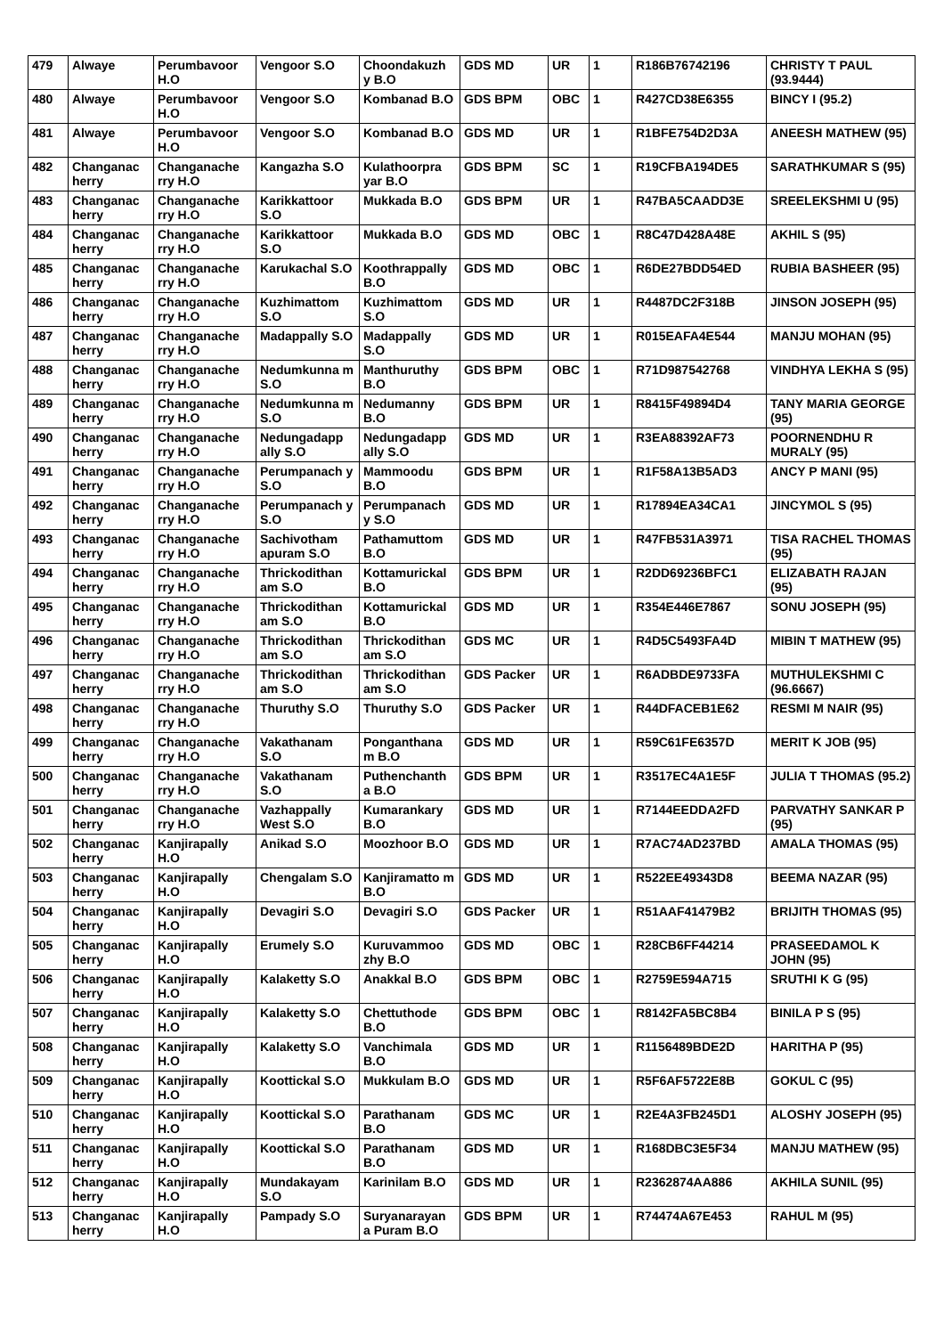| 479 | Alwaye | Perumbavoor H.O | Vengoor S.O | Choondakuzh y B.O | GDS MD | UR | 1 | R186B76742196 | CHRISTY T PAUL (93.9444) |
| 480 | Alwaye | Perumbavoor H.O | Vengoor S.O | Kombanad B.O | GDS BPM | OBC | 1 | R427CD38E6355 | BINCY I (95.2) |
| 481 | Alwaye | Perumbavoor H.O | Vengoor S.O | Kombanad B.O | GDS MD | UR | 1 | R1BFE754D2D3A | ANEESH MATHEW (95) |
| 482 | Changanac herry | Changanache rry H.O | Kangazha S.O | Kulathoorpra yar B.O | GDS BPM | SC | 1 | R19CFBA194DE5 | SARATHKUMAR S (95) |
| 483 | Changanac herry | Changanache rry H.O | Karikkattoor S.O | Mukkada B.O | GDS BPM | UR | 1 | R47BA5CAADD3E | SREELEKSHMI U (95) |
| 484 | Changanac herry | Changanache rry H.O | Karikkattoor S.O | Mukkada B.O | GDS MD | OBC | 1 | R8C47D428A48E | AKHIL S (95) |
| 485 | Changanac herry | Changanache rry H.O | Karukachal S.O | Koothrappally B.O | GDS MD | OBC | 1 | R6DE27BDD54ED | RUBIA BASHEER (95) |
| 486 | Changanac herry | Changanache rry H.O | Kuzhimattom S.O | Kuzhimattom S.O | GDS MD | UR | 1 | R4487DC2F318B | JINSON JOSEPH (95) |
| 487 | Changanac herry | Changanache rry H.O | Madappally S.O | Madappally S.O | GDS MD | UR | 1 | R015EAFA4E544 | MANJU MOHAN (95) |
| 488 | Changanac herry | Changanache rry H.O | Nedumkunna m S.O | Manthuruthy B.O | GDS BPM | OBC | 1 | R71D987542768 | VINDHYA LEKHA S (95) |
| 489 | Changanac herry | Changanache rry H.O | Nedumkunna m S.O | Nedumanny B.O | GDS BPM | UR | 1 | R8415F49894D4 | TANY MARIA GEORGE (95) |
| 490 | Changanac herry | Changanache rry H.O | Nedungadapp ally S.O | Nedungadapp ally S.O | GDS MD | UR | 1 | R3EA88392AF73 | POORNENDHU R MURALY (95) |
| 491 | Changanac herry | Changanache rry H.O | Perumpanach y S.O | Mammoodu B.O | GDS BPM | UR | 1 | R1F58A13B5AD3 | ANCY P MANI (95) |
| 492 | Changanac herry | Changanache rry H.O | Perumpanach y S.O | Perumpanach y S.O | GDS MD | UR | 1 | R17894EA34CA1 | JINCYMOL S (95) |
| 493 | Changanac herry | Changanache rry H.O | Sachivotham apuram S.O | Pathamuttom B.O | GDS MD | UR | 1 | R47FB531A3971 | TISA RACHEL THOMAS (95) |
| 494 | Changanac herry | Changanache rry H.O | Thrickodithan am S.O | Kottamurickal B.O | GDS BPM | UR | 1 | R2DD69236BFC1 | ELIZABATH RAJAN (95) |
| 495 | Changanac herry | Changanache rry H.O | Thrickodithan am S.O | Kottamurickal B.O | GDS MD | UR | 1 | R354E446E7867 | SONU JOSEPH (95) |
| 496 | Changanac herry | Changanache rry H.O | Thrickodithan am S.O | Thrickodithan am S.O | GDS MC | UR | 1 | R4D5C5493FA4D | MIBIN T MATHEW (95) |
| 497 | Changanac herry | Changanache rry H.O | Thrickodithan am S.O | Thrickodithan am S.O | GDS Packer | UR | 1 | R6ADBDE9733FA | MUTHULEKSHMI C (96.6667) |
| 498 | Changanac herry | Changanache rry H.O | Thuruthy S.O | Thuruthy S.O | GDS Packer | UR | 1 | R44DFACEB1E62 | RESMI M NAIR (95) |
| 499 | Changanac herry | Changanache rry H.O | Vakathanam S.O | Ponganthana m B.O | GDS MD | UR | 1 | R59C61FE6357D | MERIT K JOB (95) |
| 500 | Changanac herry | Changanache rry H.O | Vakathanam S.O | Puthenchanth a B.O | GDS BPM | UR | 1 | R3517EC4A1E5F | JULIA T THOMAS (95.2) |
| 501 | Changanac herry | Changanache rry H.O | Vazhappally West S.O | Kumarankary B.O | GDS MD | UR | 1 | R7144EEDDA2FD | PARVATHY SANKAR P (95) |
| 502 | Changanac herry | Kanjirapally H.O | Anikad S.O | Moozhoor B.O | GDS MD | UR | 1 | R7AC74AD237BD | AMALA THOMAS (95) |
| 503 | Changanac herry | Kanjirapally H.O | Chengalam S.O | Kanjiramatto m B.O | GDS MD | UR | 1 | R522EE49343D8 | BEEMA NAZAR (95) |
| 504 | Changanac herry | Kanjirapally H.O | Devagiri S.O | Devagiri S.O | GDS Packer | UR | 1 | R51AAF41479B2 | BRIJITH THOMAS (95) |
| 505 | Changanac herry | Kanjirapally H.O | Erumely S.O | Kuruvammoo zhy B.O | GDS MD | OBC | 1 | R28CB6FF44214 | PRASEEDAMOL K JOHN (95) |
| 506 | Changanac herry | Kanjirapally H.O | Kalaketty S.O | Anakkal B.O | GDS BPM | OBC | 1 | R2759E594A715 | SRUTHI K G (95) |
| 507 | Changanac herry | Kanjirapally H.O | Kalaketty S.O | Chettuthode B.O | GDS BPM | OBC | 1 | R8142FA5BC8B4 | BINILA P S (95) |
| 508 | Changanac herry | Kanjirapally H.O | Kalaketty S.O | Vanchimala B.O | GDS MD | UR | 1 | R1156489BDE2D | HARITHA P (95) |
| 509 | Changanac herry | Kanjirapally H.O | Koottickal S.O | Mukkulam B.O | GDS MD | UR | 1 | R5F6AF5722E8B | GOKUL C (95) |
| 510 | Changanac herry | Kanjirapally H.O | Koottickal S.O | Parathanam B.O | GDS MC | UR | 1 | R2E4A3FB245D1 | ALOSHY JOSEPH (95) |
| 511 | Changanac herry | Kanjirapally H.O | Koottickal S.O | Parathanam B.O | GDS MD | UR | 1 | R168DBC3E5F34 | MANJU MATHEW (95) |
| 512 | Changanac herry | Kanjirapally H.O | Mundakayam S.O | Karinilam B.O | GDS MD | UR | 1 | R2362874AA886 | AKHILA SUNIL (95) |
| 513 | Changanac herry | Kanjirapally H.O | Pampady S.O | Suryanarayan a Puram B.O | GDS BPM | UR | 1 | R74474A67E453 | RAHUL M (95) |